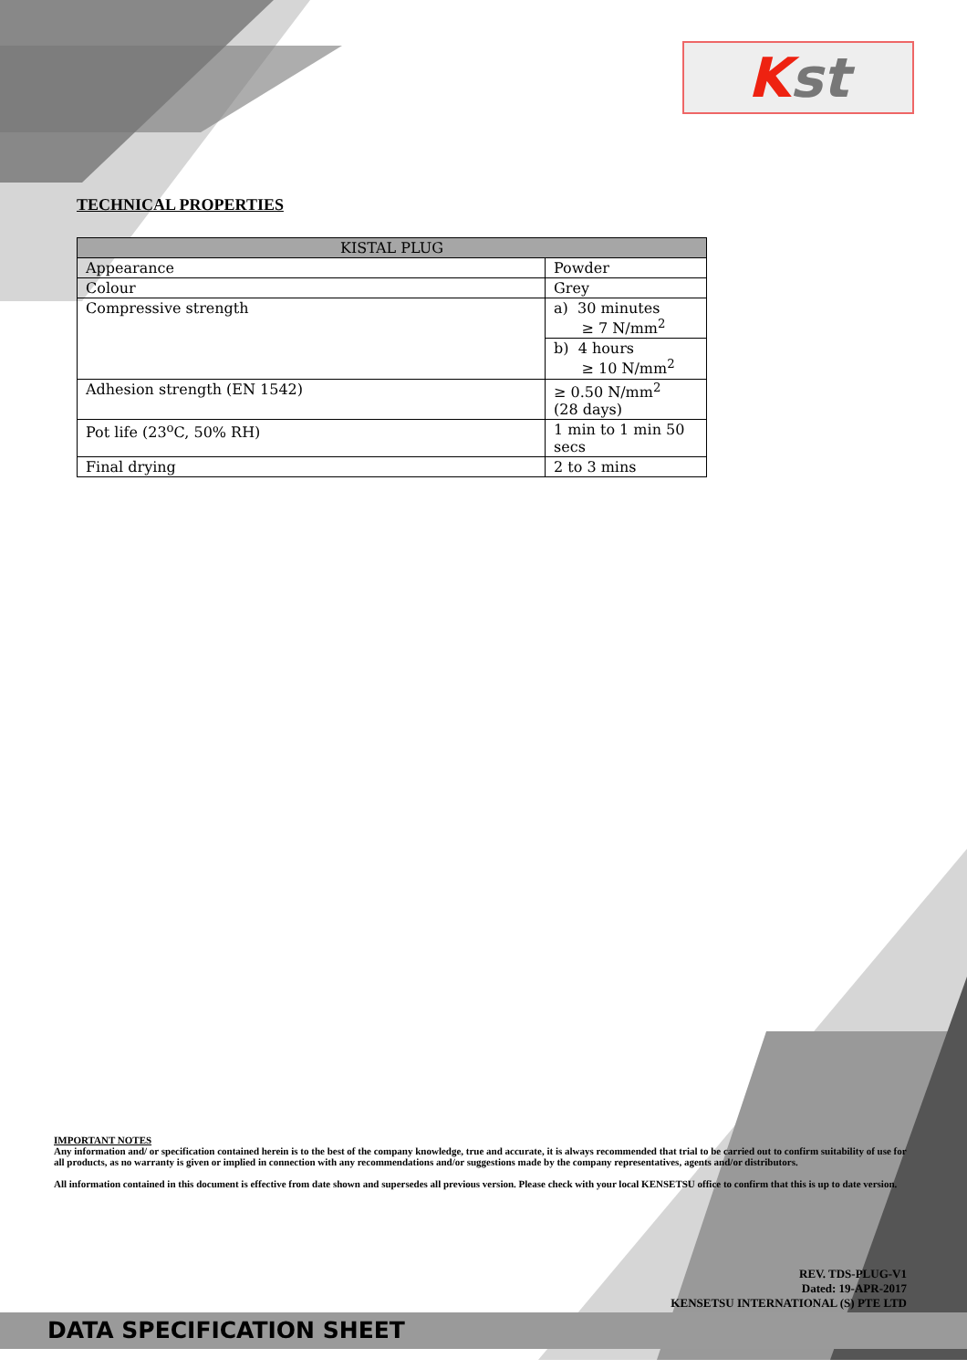Kst
TECHNICAL PROPERTIES
| KISTAL PLUG | |
| --- | --- |
| Appearance | Powder |
| Colour | Grey |
| Compressive strength | a) 30 minutes ≥ 7 N/mm<sup>2</sup> |
| | b) 4 hours ≥ 10 N/mm<sup>2</sup> |
| Adhesion strength (EN 1542) | ≥ 0.50 N/mm<sup>2</sup> (28 days) |
| Pot life (23<sup>o</sup>C, 50% RH) | 1 min to 1 min 50 secs |
| Final drying | 2 to 3 mins |
IMPORTANT NOTES
Any information and/ or specification contained herein is to the best of the company knowledge, true and accurate, it is always recommended that trial to be carried out to confirm suitability of use for all products, as no warranty is given or implied in connection with any recommendations and/or suggestions made by the company representatives, agents and/or distributors.
All information contained in this document is effective from date shown and supersedes all previous version. Please check with your local KENSETSU office to confirm that this is up to date version.
REV. TDS-PLUG-V1
Dated: 19-APR-2017
KENSETSU INTERNATIONAL (S) PTE LTD
DATA SPECIFICATION SHEET